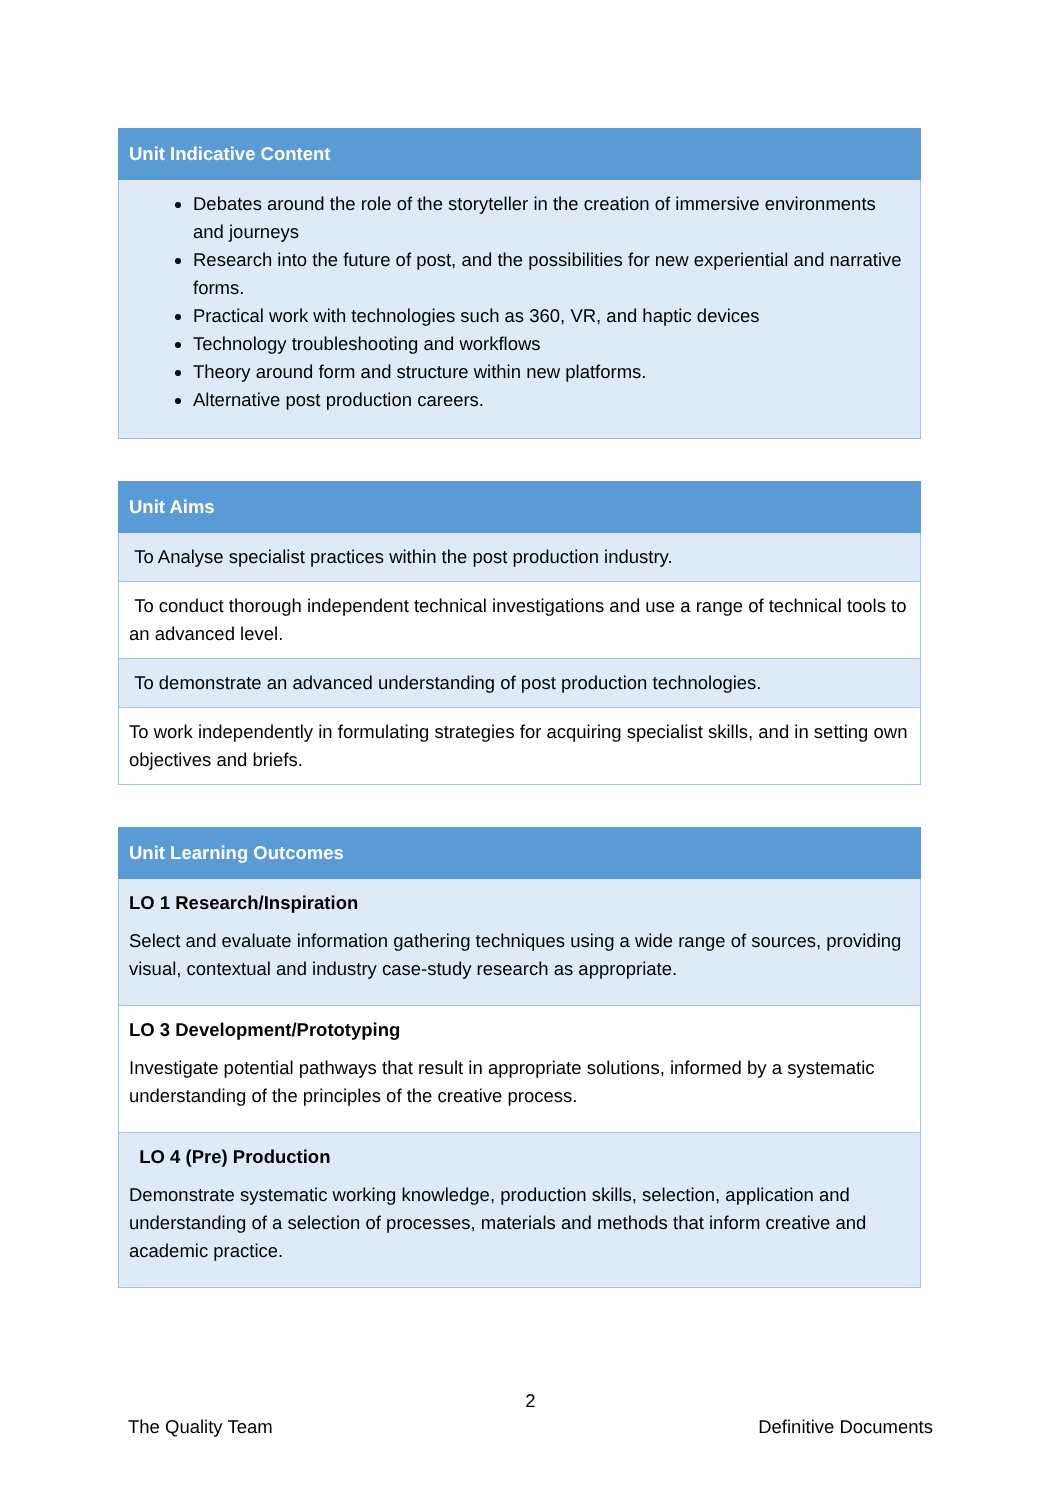| Unit Indicative Content |
| --- |
| Debates around the role of the storyteller in the creation of immersive environments and journeys Research into the future of post, and the possibilities for new experiential and narrative forms. Practical work with technologies such as 360, VR, and haptic devices Technology troubleshooting and workflows Theory around form and structure within new platforms. Alternative post production careers. |
| Unit Aims |
| --- |
| To Analyse specialist practices within the post production industry. |
| To conduct thorough independent technical investigations and use a range of technical tools to an advanced level. |
| To demonstrate an advanced understanding of post production technologies. |
| To work independently in formulating strategies for acquiring specialist skills, and in setting own objectives and briefs. |
| Unit Learning Outcomes |
| --- |
| LO 1 Research/Inspiration Select and evaluate information gathering techniques using a wide range of sources, providing visual, contextual and industry case-study research as appropriate. |
| LO 3 Development/Prototyping Investigate potential pathways that result in appropriate solutions, informed by a systematic understanding of the principles of the creative process. |
| LO 4 (Pre) Production Demonstrate systematic working knowledge, production skills, selection, application and understanding of a selection of processes, materials and methods that inform creative and academic practice. |
2
The Quality Team Definitive Documents